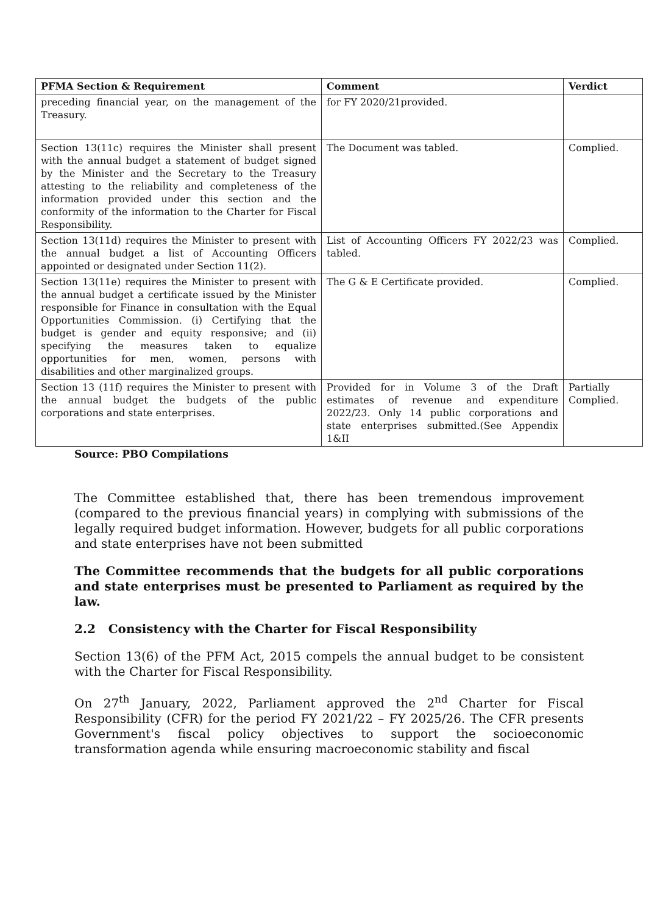| PFMA Section & Requirement | Comment | Verdict |
| --- | --- | --- |
| preceding financial year, on the management of the Treasury. | for FY 2020/21provided. | |
| Section 13(11c) requires the Minister shall present with the annual budget a statement of budget signed by the Minister and the Secretary to the Treasury attesting to the reliability and completeness of the information provided under this section and the conformity of the information to the Charter for Fiscal Responsibility. | The Document was tabled. | Complied. |
| Section 13(11d) requires the Minister to present with the annual budget a list of Accounting Officers appointed or designated under Section 11(2). | List of Accounting Officers FY 2022/23 was tabled. | Complied. |
| Section 13(11e) requires the Minister to present with the annual budget a certificate issued by the Minister responsible for Finance in consultation with the Equal Opportunities Commission. (i) Certifying that the budget is gender and equity responsive; and (ii) specifying the measures taken to equalize opportunities for men, women, persons with disabilities and other marginalized groups. | The G & E Certificate provided. | Complied. |
| Section 13 (11f) requires the Minister to present with the annual budget the budgets of the public corporations and state enterprises. | Provided for in Volume 3 of the Draft estimates of revenue and expenditure 2022/23. Only 14 public corporations and state enterprises submitted.(See Appendix 1&II | Partially Complied. |
Source: PBO Compilations
The Committee established that, there has been tremendous improvement (compared to the previous financial years) in complying with submissions of the legally required budget information. However, budgets for all public corporations and state enterprises have not been submitted
The Committee recommends that the budgets for all public corporations and state enterprises must be presented to Parliament as required by the law.
2.2 Consistency with the Charter for Fiscal Responsibility
Section 13(6) of the PFM Act, 2015 compels the annual budget to be consistent with the Charter for Fiscal Responsibility.
On 27<sup>th</sup> January, 2022, Parliament approved the 2<sup>nd</sup> Charter for Fiscal Responsibility (CFR) for the period FY 2021/22 – FY 2025/26. The CFR presents Government's fiscal policy objectives to support the socioeconomic transformation agenda while ensuring macroeconomic stability and fiscal